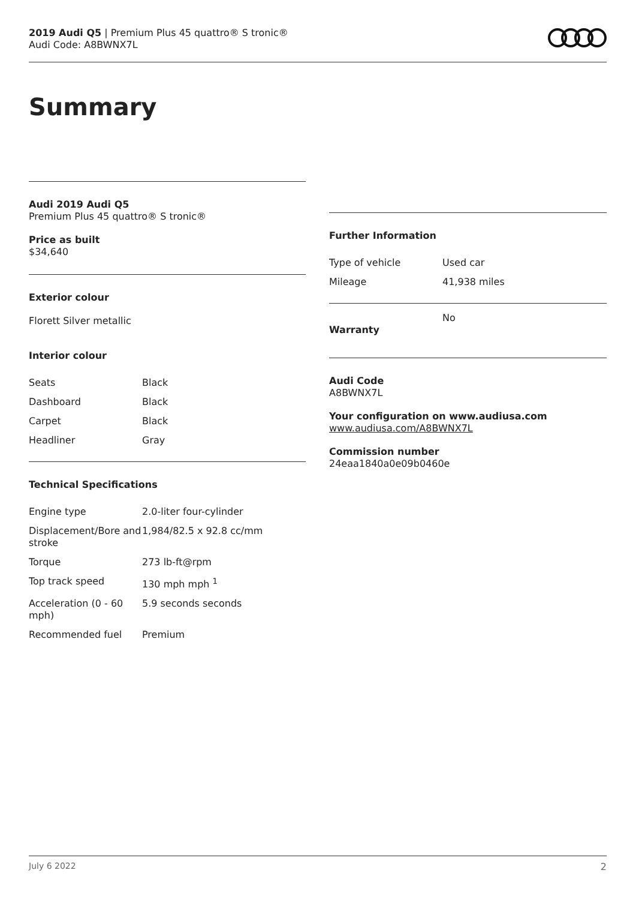2019 Audi Q5 | Premium Plus 45 quattro® S tronic®
Audi Code: A8BWNX7L
Summary
Audi 2019 Audi Q5
Premium Plus 45 quattro® S tronic®
Price as built
$34,640
Exterior colour
Florett Silver metallic
Interior colour
| Seats | Black |
| Dashboard | Black |
| Carpet | Black |
| Headliner | Gray |
Technical Specifications
| Engine type | 2.0-liter four-cylinder |
| Displacement/Bore and stroke | 1,984/82.5 x 92.8 cc/mm |
| Torque | 273 lb-ft@rpm |
| Top track speed | 130 mph mph <sup>1</sup> |
| Acceleration (0 - 60 mph) | 5.9 seconds seconds |
| Recommended fuel | Premium |
Further Information
| Type of vehicle | Used car |
| Mileage | 41,938 miles |
| Warranty | No |
Audi Code
A8BWNX7L
Your configuration on www.audiusa.com
www.audiusa.com/A8BWNX7L
Commission number
24eaa1840a0e09b0460e
July 6 2022 2